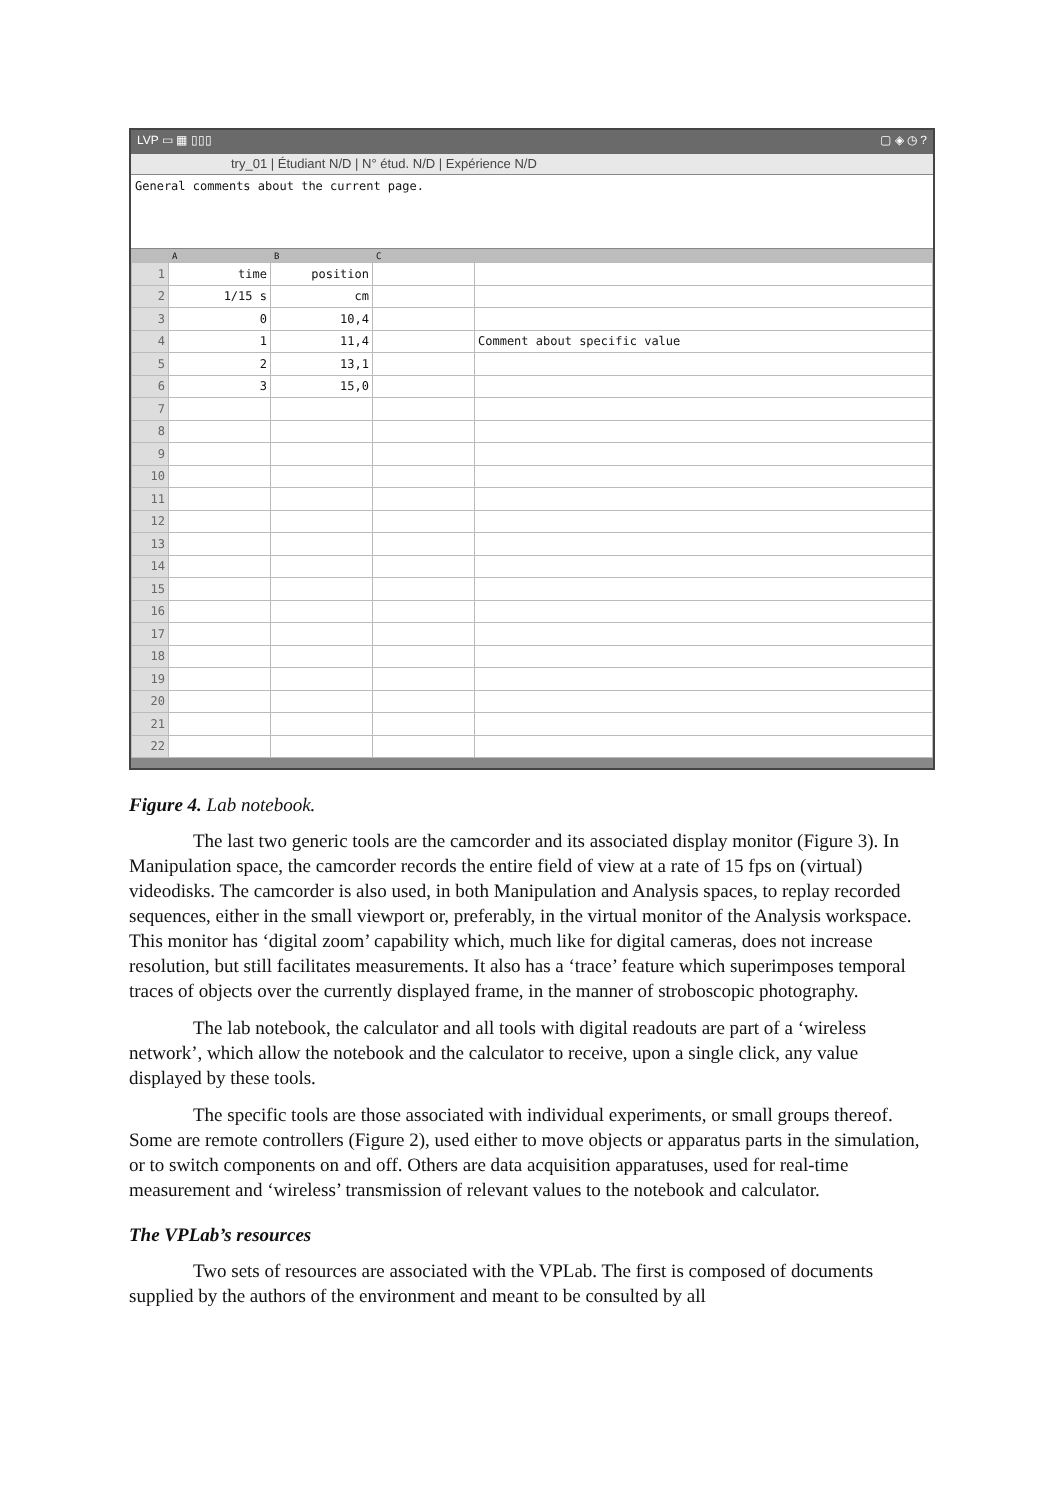LVP ▭ ▦ ▯▯▯ ▢ ◈ ◷ ?
try_01 | Étudiant N/D | N° étud. N/D | Expérience N/D
General comments about the current page.
| | A | B | C | |
| --- | --- | --- | --- | --- |
| 1 | time | position | | |
| 2 | 1/15 s | cm | | |
| 3 | 0 | 10,4 | | |
| 4 | 1 | 11,4 | | Comment about specific value |
| 5 | 2 | 13,1 | | |
| 6 | 3 | 15,0 | | |
| 7 | | | | |
| 8 | | | | |
| 9 | | | | |
| 10 | | | | |
| 11 | | | | |
| 12 | | | | |
| 13 | | | | |
| 14 | | | | |
| 15 | | | | |
| 16 | | | | |
| 17 | | | | |
| 18 | | | | |
| 19 | | | | |
| 20 | | | | |
| 21 | | | | |
| 22 | | | | |
Figure 4. Lab notebook.
The last two generic tools are the camcorder and its associated display monitor (Figure 3). In Manipulation space, the camcorder records the entire field of view at a rate of 15 fps on (virtual) videodisks. The camcorder is also used, in both Manipulation and Analysis spaces, to replay recorded sequences, either in the small viewport or, preferably, in the virtual monitor of the Analysis workspace. This monitor has ‘digital zoom’ capability which, much like for digital cameras, does not increase resolution, but still facilitates measurements. It also has a ‘trace’ feature which superimposes temporal traces of objects over the currently displayed frame, in the manner of stroboscopic photography.
The lab notebook, the calculator and all tools with digital readouts are part of a ‘wireless network’, which allow the notebook and the calculator to receive, upon a single click, any value displayed by these tools.
The specific tools are those associated with individual experiments, or small groups thereof. Some are remote controllers (Figure 2), used either to move objects or apparatus parts in the simulation, or to switch components on and off. Others are data acquisition apparatuses, used for real-time measurement and ‘wireless’ transmission of relevant values to the notebook and calculator.
The VPLab’s resources
Two sets of resources are associated with the VPLab. The first is composed of documents supplied by the authors of the environment and meant to be consulted by all